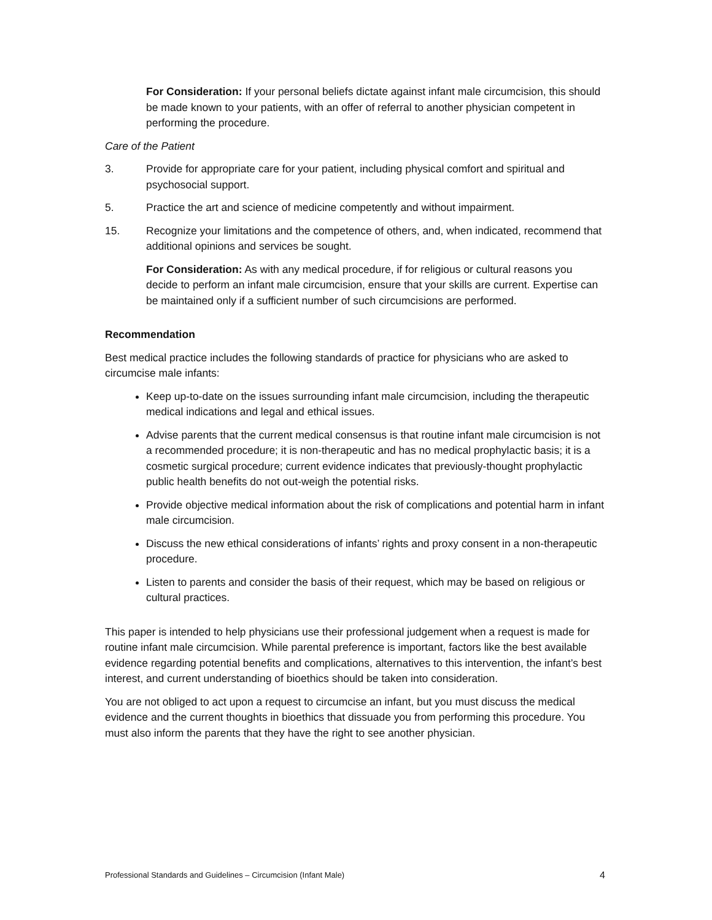For Consideration: If your personal beliefs dictate against infant male circumcision, this should be made known to your patients, with an offer of referral to another physician competent in performing the procedure.
Care of the Patient
3. Provide for appropriate care for your patient, including physical comfort and spiritual and psychosocial support.
5. Practice the art and science of medicine competently and without impairment.
15. Recognize your limitations and the competence of others, and, when indicated, recommend that additional opinions and services be sought.
For Consideration: As with any medical procedure, if for religious or cultural reasons you decide to perform an infant male circumcision, ensure that your skills are current. Expertise can be maintained only if a sufficient number of such circumcisions are performed.
Recommendation
Best medical practice includes the following standards of practice for physicians who are asked to circumcise male infants:
Keep up-to-date on the issues surrounding infant male circumcision, including the therapeutic medical indications and legal and ethical issues.
Advise parents that the current medical consensus is that routine infant male circumcision is not a recommended procedure; it is non-therapeutic and has no medical prophylactic basis; it is a cosmetic surgical procedure; current evidence indicates that previously-thought prophylactic public health benefits do not out-weigh the potential risks.
Provide objective medical information about the risk of complications and potential harm in infant male circumcision.
Discuss the new ethical considerations of infants’ rights and proxy consent in a non-therapeutic procedure.
Listen to parents and consider the basis of their request, which may be based on religious or cultural practices.
This paper is intended to help physicians use their professional judgement when a request is made for routine infant male circumcision. While parental preference is important, factors like the best available evidence regarding potential benefits and complications, alternatives to this intervention, the infant’s best interest, and current understanding of bioethics should be taken into consideration.
You are not obliged to act upon a request to circumcise an infant, but you must discuss the medical evidence and the current thoughts in bioethics that dissuade you from performing this procedure. You must also inform the parents that they have the right to see another physician.
Professional Standards and Guidelines – Circumcision (Infant Male) 4